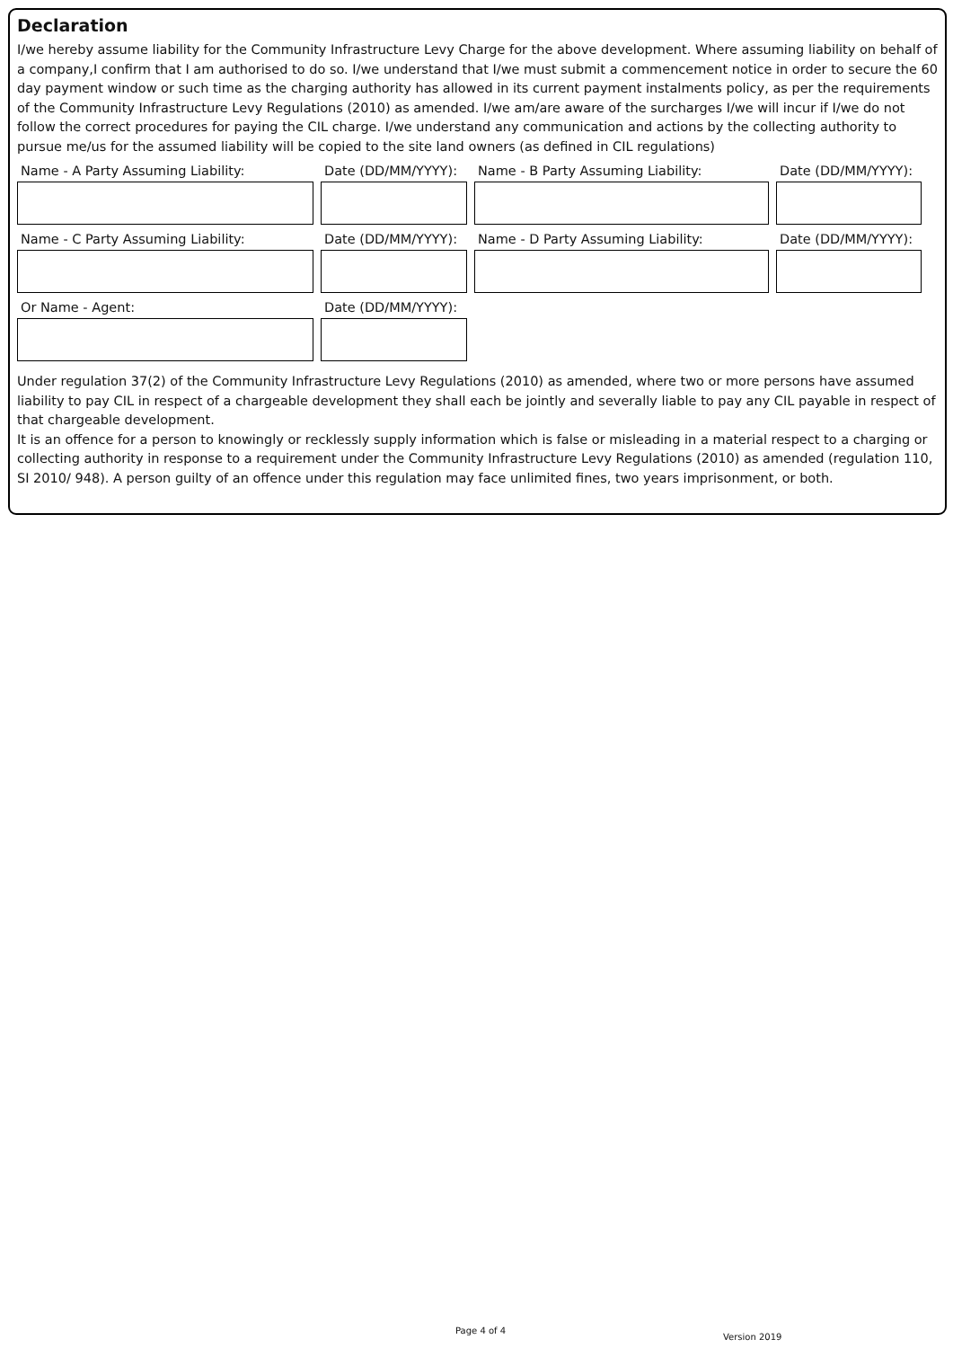Declaration
I/we hereby assume liability for the Community Infrastructure Levy Charge for the above development. Where assuming liability on behalf of a company,I confirm that I am authorised to do so. I/we understand that I/we must submit a commencement notice in order to secure the 60 day payment window or such time as the charging authority has allowed in its current payment instalments policy, as per the requirements of the Community Infrastructure Levy Regulations (2010) as amended. I/we am/are aware of the surcharges I/we will incur if I/we do not follow the correct procedures for paying the CIL charge. I/we understand any communication and actions by the collecting authority to pursue me/us for the assumed liability will be copied to the site land owners (as defined in CIL regulations)
Name - A Party Assuming Liability: Date (DD/MM/YYYY): Name - B Party Assuming Liability: Date (DD/MM/YYYY):
Name - C Party Assuming Liability: Date (DD/MM/YYYY): Name - D Party Assuming Liability: Date (DD/MM/YYYY):
Or Name - Agent: Date (DD/MM/YYYY):
Under regulation 37(2) of the Community Infrastructure Levy Regulations (2010) as amended, where two or more persons have assumed liability to pay CIL in respect of a chargeable development they shall each be jointly and severally liable to pay any CIL payable in respect of that chargeable development.
It is an offence for a person to knowingly or recklessly supply information which is false or misleading in a material respect to a charging or collecting authority in response to a requirement under the Community Infrastructure Levy Regulations (2010) as amended (regulation 110, SI 2010/ 948). A person guilty of an offence under this regulation may face unlimited fines, two years imprisonment, or both.
Page 4 of 4
Version 2019